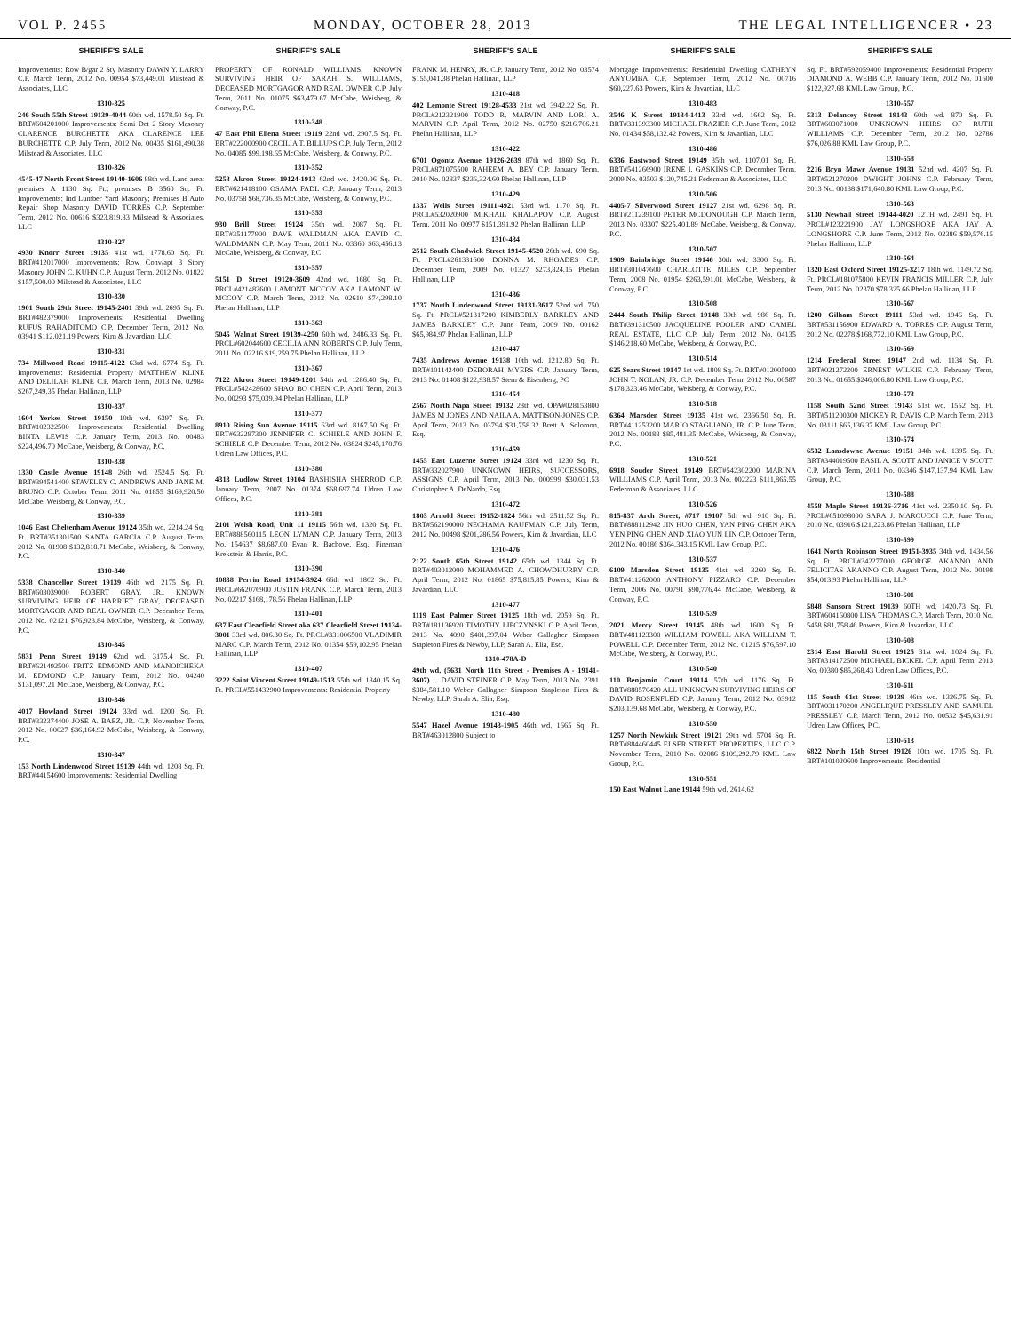VOL P. 2455 MONDAY, OCTOBER 28, 2013 THE LEGAL INTELLIGENCER • 23
SHERIFF'S SALE
Improvements: Row B/gar 2 Sty Masonry DAWN Y. LARRY C.P. March Term, 2012 No. 00954 $73,449.01 Milstead & Associates, LLC
1310-325
246 South 55th Street 19139-4044 60th wd. 1578.50 Sq. Ft. BRT#604201000 Improvements: Semi Det 2 Story Masonry CLARENCE BURCHETTE AKA CLARENCE LEE BURCHETTE C.P. July Term, 2012 No. 00435 $161,490.38 Milstead & Associates, LLC
1310-326
4545-47 North Front Street 19140-1606 88th wd. Land area: premises A 1130 Sq. Ft.; premises B 3560 Sq. Ft. Improvements: Ind Lumber Yard Masonry; Premises B Auto Repair Shop Masonry DAVID TORRES C.P. September Term, 2012 No. 00616 $323,819.83 Milstead & Associates, LLC
1310-327
4930 Knorr Street 19135 41st wd. 1778.60 Sq. Ft. BRT#412017000 Improvements: Row Conv/apt 3 Story Masonry JOHN C. KUHN C.P. August Term, 2012 No. 01822 $157,500.00 Milstead & Associates, LLC
1310-330
1901 South 29th Street 19145-2401 39th wd. 2695 Sq. Ft. BRT#482379000 Improvements: Residential Dwelling RUFUS RAHADITOMO C.P. December Term, 2012 No. 03941 $112,021.19 Powers, Kirn & Javardian, LLC
1310-331
734 Millwood Road 19115-4122 63rd wd. 6774 Sq. Ft. Improvements: Residential Property MATTHEW KLINE AND DELILAH KLINE C.P. March Term, 2013 No. 02984 $267,249.35 Phelan Hallinan, LLP
1310-337
1604 Yerkes Street 19150 10th wd. 6397 Sq. Ft. BRT#102322500 Improvements: Residential Dwelling BINTA LEWIS C.P. January Term, 2013 No. 00483 $224,496.70 McCabe, Weisberg, & Conway, P.C.
1310-338
1330 Castle Avenue 19148 26th wd. 2524.5 Sq. Ft. BRT#394541400 STAVELEY C. ANDREWS AND JANE M. BRUNO C.P. October Term, 2011 No. 01855 $169,920.50 McCabe, Weisberg, & Conway, P.C.
1310-339
1046 East Cheltenham Avenue 19124 35th wd. 2214.24 Sq. Ft. BRT#351301500 SANTA GARCIA C.P. August Term, 2012 No. 01908 $132,818.71 McCabe, Weisberg, & Conway, P.C.
1310-340
5338 Chancellor Street 19139 46th wd. 2175 Sq. Ft. BRT#603039000 ROBERT GRAY, JR., KNOWN SURVIVING HEIR OF HARRIET GRAY, DECEASED MORTGAGOR AND REAL OWNER C.P. December Term, 2012 No. 02121 $76,923.84 McCabe, Weisberg, & Conway, P.C.
1310-345
5831 Penn Street 19149 62nd wd. 3175.4 Sq. Ft. BRT#621492500 FRITZ EDMOND AND MANOICHEKA M. EDMOND C.P. January Term, 2012 No. 04240 $131,097.21 McCabe, Weisberg, & Conway, P.C.
1310-346
4017 Howland Street 19124 33rd wd. 1200 Sq. Ft. BRT#332374400 JOSE A. BAEZ, JR. C.P. November Term, 2012 No. 00027 $36,164.92 McCabe, Weisberg, & Conway, P.C.
1310-347
153 North Lindenwood Street 19139 44th wd. 1208 Sq. Ft. BRT#44154600 Improvements: Residential Dwelling
SHERIFF'S SALE
PROPERTY OF RONALD WILLIAMS, KNOWN SURVIVING HEIR OF SARAH S. WILLIAMS, DECEASED MORTGAGOR AND REAL OWNER C.P. July Term, 2011 No. 01075 $63,479.67 McCabe, Weisberg, & Conway, P.C.
1310-348
47 East Phil Ellena Street 19119 22nd wd. 2907.5 Sq. Ft. BRT#222000900 CECILIA T. BILLUPS C.P. July Term, 2012 No. 04085 $99,198.65 McCabe, Weisberg, & Conway, P.C.
1310-352
5258 Akron Street 19124-1913 62nd wd. 2420.06 Sq. Ft. BRT#621418100 OSAMA FADL C.P. January Term, 2013 No. 03758 $68,736.35 McCabe, Weisberg, & Conway, P.C.
1310-353
930 Brill Street 19124 35th wd. 2087 Sq. Ft. BRT#351177900 DAVE WALDMAN AKA DAVID C. WALDMANN C.P. May Term, 2011 No. 03360 $63,456.13 McCabe, Weisberg, & Conway, P.C.
1310-357
5151 D Street 19120-3609 42nd wd. 1680 Sq. Ft. PRCL#421482600 LAMONT MCCOY AKA LAMONT W. MCCOY C.P. March Term, 2012 No. 02610 $74,298.10 Phelan Hallinan, LLP
1310-363
5045 Walnut Street 19139-4250 60th wd. 2486.33 Sq. Ft. PRCL#602044600 CECILIA ANN ROBERTS C.P. July Term, 2011 No. 02216 $19,259.75 Phelan Hallinan, LLP
1310-367
7122 Akron Street 19149-1201 54th wd. 1286.40 Sq. Ft. PRCL#542428600 SHAO BO CHEN C.P. April Term, 2013 No. 00293 $75,039.94 Phelan Hallinan, LLP
1310-377
8910 Rising Sun Avenue 19115 63rd wd. 8167.50 Sq. Ft. BRT#632287300 JENNIFER C. SCHIELE AND JOHN F. SCHIELE C.P. December Term, 2012 No. 03824 $245,170.76 Udren Law Offices, P.C.
1310-380
4313 Ludlow Street 19104 BASHISHA SHERROD C.P. January Term, 2007 No. 01374 $68,697.74 Udren Law Offices, P.C.
1310-381
2101 Welsh Road, Unit 11 19115 56th wd. 1320 Sq. Ft. BRT#888560115 LEON LYMAN C.P. January Term, 2013 No. 154637 $8,687.00 Evan R. Bachove, Esq., Fineman Krekstein & Harris, P.C.
1310-390
10838 Perrin Road 19154-3924 66th wd. 1802 Sq. Ft. PRCL#662076900 JUSTIN FRANK C.P. March Term, 2013 No. 02217 $168,178.56 Phelan Hallinan, LLP
1310-401
637 East Clearfield Street aka 637 Clearfield Street 19134-3001 33rd wd. 806.30 Sq. Ft. PRCL#331006500 VLADIMIR MARC C.P. March Term, 2012 No. 01354 $59,102.95 Phelan Hallinan, LLP
1310-407
3222 Saint Vincent Street 19149-1513 55th wd. 1840.15 Sq. Ft. PRCL#551432900 Improvements: Residential Property
SHERIFF'S SALE
FRANK M. HENRY, JR. C.P. January Term, 2012 No. 03574 $155,041.38 Phelan Hallinan, LLP
1310-418
402 Lemonte Street 19128-4533 21st wd. 3942.22 Sq. Ft. PRCL#212321900 TODD R. MARVIN AND LORI A. MARVIN C.P. April Term, 2012 No. 02750 $216,706.21 Phelan Hallinan, LLP
1310-422
6701 Ogontz Avenue 19126-2639 87th wd. 1860 Sq. Ft. PRCL#871075500 RAHEEM A. BEY C.P. January Term, 2010 No. 02837 $236,324.60 Phelan Hallinan, LLP
1310-429
1337 Wells Street 19111-4921 53rd wd. 1170 Sq. Ft. PRCL#532020900 MIKHAIL KHALAPOV C.P. August Term, 2011 No. 00977 $151,391.92 Phelan Hallinan, LLP
1310-434
2512 South Chadwick Street 19145-4520 26th wd. 690 Sq. Ft. PRCL#261331600 DONNA M. RHOADES C.P. December Term, 2009 No. 01327 $273,824.15 Phelan Hallinan, LLP
1310-436
1737 North Lindenwood Street 19131-3617 52nd wd. 750 Sq. Ft. PRCL#521317200 KIMBERLY BARKLEY AND JAMES BARKLEY C.P. June Term, 2009 No. 00162 $65,984.97 Phelan Hallinan, LLP
1310-447
7435 Andrews Avenue 19138 10th wd. 1212.80 Sq. Ft. BRT#101142400 DEBORAH MYERS C.P. January Term, 2013 No. 01408 $122,938.57 Stern & Eisenberg, PC
1310-454
2567 North Napa Street 19132 28th wd. OPA#028153800 JAMES M JONES AND NAILA A. MATTISON-JONES C.P. April Term, 2013 No. 03794 $31,758.32 Brett A. Solomon, Esq.
1310-459
1455 East Luzerne Street 19124 33rd wd. 1230 Sq. Ft. BRT#332027900 UNKNOWN HEIRS, SUCCESSORS, ASSIGNS C.P. April Term, 2013 No. 000999 $30,031.53 Christopher A. DeNardo, Esq.
1310-472
1803 Arnold Street 19152-1824 56th wd. 2511.52 Sq. Ft. BRT#562190000 NECHAMA KAUFMAN C.P. July Term, 2012 No. 00498 $201,286.56 Powers, Kirn & Javardian, LLC
1310-476
2122 South 65th Street 19142 65th wd. 1344 Sq. Ft. BRT#403012000 MOHAMMED A. CHOWDHURRY C.P. April Term, 2012 No. 01865 $75,815.85 Powers, Kirn & Javardian, LLC
1310-477
1119 East Palmer Street 19125 18th wd. 2059 Sq. Ft. BRT#181136920 TIMOTHY LIPCZYNSKI C.P. April Term, 2013 No. 4090 $401,397.04 Weber Gallagher Simpson Stapleton Fires & Newby, LLP, Sarah A. Elia, Esq.
1310-478A-D
49th wd. (5631 North 11th Street - Premises A - 19141-3607) ... DAVID STEINER C.P. May Term, 2013 No. 2391 $384,581.10 Weber Gallagher Simpson Stapleton Fires & Newby, LLP, Sarah A. Elia, Esq.
1310-480
5547 Hazel Avenue 19143-1905 46th wd. 1665 Sq. Ft. BRT#463012800 Subject to
SHERIFF'S SALE
Mortgage Improvements: Residential Dwelling CATHRYN ANYUMBA C.P. September Term, 2012 No. 00716 $60,227.63 Powers, Kirn & Javardian, LLC
1310-483
3546 K Street 19134-1413 33rd wd. 1662 Sq. Ft. BRT#331393300 MICHAEL FRAZIER C.P. June Term, 2012 No. 01434 $58,132.42 Powers, Kirn & Javardian, LLC
1310-486
6336 Eastwood Street 19149 35th wd. 1107.01 Sq. Ft. BRT#541266900 IRENE I. GASKINS C.P. December Term, 2009 No. 03503 $120,745.21 Federman & Associates, LLC
1310-506
4405-7 Silverwood Street 19127 21st wd. 6298 Sq. Ft. BRT#211239100 PETER MCDONOUGH C.P. March Term, 2013 No. 03307 $225,401.89 McCabe, Weisberg, & Conway, P.C.
1310-507
1909 Bainbridge Street 19146 30th wd. 3300 Sq. Ft. BRT#301047600 CHARLOTTE MILES C.P. September Term, 2008 No. 01954 $263,591.01 McCabe, Weisberg, & Conway, P.C.
1310-508
2444 South Philip Street 19148 39th wd. 986 Sq. Ft. BRT#391310500 JACQUELINE POOLER AND CAMEL REAL ESTATE, LLC C.P. July Term, 2012 No. 04135 $146,218.60 McCabe, Weisberg, & Conway, P.C.
1310-514
625 Sears Street 19147 1st wd. 1808 Sq. Ft. BRT#012005900 JOHN T. NOLAN, JR. C.P. December Term, 2012 No. 00587 $178,323.46 McCabe, Weisberg, & Conway, P.C.
1310-518
6364 Marsden Street 19135 41st wd. 2366.50 Sq. Ft. BRT#411253200 MARIO STAGLIANO, JR. C.P. June Term, 2012 No. 00188 $85,481.35 McCabe, Weisberg, & Conway, P.C.
1310-521
6918 Souder Street 19149 BRT#542302200 MARINA WILLIAMS C.P. April Term, 2013 No. 002223 $111,865.55 Federman & Associates, LLC
1310-526
815-837 Arch Street, #717 19107 5th wd. 910 Sq. Ft. BRT#888112942 JIN HUO CHEN, YAN PING CHEN AKA YEN PING CHEN AND XIAO YUN LIN C.P. October Term, 2012 No. 00186 $364,343.15 KML Law Group, P.C.
1310-537
6109 Marsden Street 19135 41st wd. 3260 Sq. Ft. BRT#411262000 ANTHONY PIZZARO C.P. December Term, 2006 No. 00791 $90,776.44 McCabe, Weisberg, & Conway, P.C.
1310-539
2021 Mercy Street 19145 48th wd. 1600 Sq. Ft. BRT#481123300 WILLIAM POWELL AKA WILLIAM T. POWELL C.P. December Term, 2012 No. 01215 $76,597.10 McCabe, Weisberg, & Conway, P.C.
1310-540
110 Benjamin Court 19114 57th wd. 1176 Sq. Ft. BRT#888570420 ALL UNKNOWN SURVIVING HEIRS OF DAVID ROSENFLED C.P. January Term, 2012 No. 03912 $203,139.68 McCabe, Weisberg, & Conway, P.C.
1310-550
1257 North Newkirk Street 19121 29th wd. 5704 Sq. Ft. BRT#884460445 ELSER STREET PROPERTIES, LLC C.P. November Term, 2010 No. 02086 $109,292.79 KML Law Group, P.C.
1310-551
150 East Walnut Lane 19144 59th wd. 2614.62
SHERIFF'S SALE
Sq. Ft. BRT#592059400 Improvements: Residential Property DIAMOND A. WEBB C.P. January Term, 2012 No. 01600 $122,927.68 KML Law Group, P.C.
1310-557
5313 Delancey Street 19143 60th wd. 870 Sq. Ft. BRT#603071000 UNKNOWN HEIRS OF RUTH WILLIAMS C.P. December Term, 2012 No. 02786 $76,026.88 KML Law Group, P.C.
1310-558
2216 Bryn Mawr Avenue 19131 52nd wd. 4207 Sq. Ft. BRT#521270200 DWIGHT JOHNS C.P. February Term, 2013 No. 00138 $171,640.80 KML Law Group, P.C.
1310-563
5130 Newhall Street 19144-4020 12TH wd. 2491 Sq. Ft. PRCL#123221900 JAY LONGSHORE AKA JAY A. LONGSHORE C.P. June Term, 2012 No. 02386 $59,576.15 Phelan Hallinan, LLP
1310-564
1320 East Oxford Street 19125-3217 18th wd. 1149.72 Sq. Ft. PRCL#181075800 KEVIN FRANCIS MILLER C.P. July Term, 2012 No. 02370 $78,325.66 Phelan Hallinan, LLP
1310-567
1200 Gilham Street 19111 53rd wd. 1946 Sq. Ft. BRT#531156900 EDWARD A. TORRES C.P. August Term, 2012 No. 02278 $168,772.10 KML Law Group, P.C.
1310-569
1214 Frederal Street 19147 2nd wd. 1134 Sq. Ft. BRT#021272200 ERNEST WILKIE C.P. February Term, 2013 No. 01655 $246,006.80 KML Law Group, P.C.
1310-573
1158 South 52nd Street 19143 51st wd. 1552 Sq. Ft. BRT#511200300 MICKEY R. DAVIS C.P. March Term, 2013 No. 03111 $65,136.37 KML Law Group, P.C.
1310-574
6532 Lansdowne Avenue 19151 34th wd. 1395 Sq. Ft. BRT#344019500 BASIL A. SCOTT AND JANICE V SCOTT C.P. March Term, 2011 No. 03346 $147,137.94 KML Law Group, P.C.
1310-588
4558 Maple Street 19136-3716 41st wd. 2350.10 Sq. Ft. PRCL#651098000 SARA J. MARCUCCI C.P. June Term, 2010 No. 03916 $121,223.86 Phelan Hallinan, LLP
1310-599
1641 North Robinson Street 19151-3935 34th wd. 1434.56 Sq. Ft. PRCL#342277000 GEORGE AKANNO AND FELICITAS AKANNO C.P. August Term, 2012 No. 00198 $54,013.93 Phelan Hallinan, LLP
1310-601
5848 Sansom Street 19139 60TH wd. 1420.73 Sq. Ft. BRT#604160800 LISA THOMAS C.P. March Term, 2010 No. 5458 $81,758.46 Powers, Kirn & Javardian, LLC
1310-608
2314 East Harold Street 19125 31st wd. 1024 Sq. Ft. BRT#314172500 MICHAEL BICKEL C.P. April Term, 2013 No. 00380 $85,268.43 Udren Law Offices, P.C.
1310-611
115 South 61st Street 19139 46th wd. 1326.75 Sq. Ft. BRT#031170200 ANGELIQUE PRESSLEY AND SAMUEL PRESSLEY C.P. March Term, 2012 No. 00532 $45,631.91 Udren Law Offices, P.C.
1310-613
6822 North 15th Street 19126 10th wd. 1705 Sq. Ft. BRT#101020600 Improvements: Residential